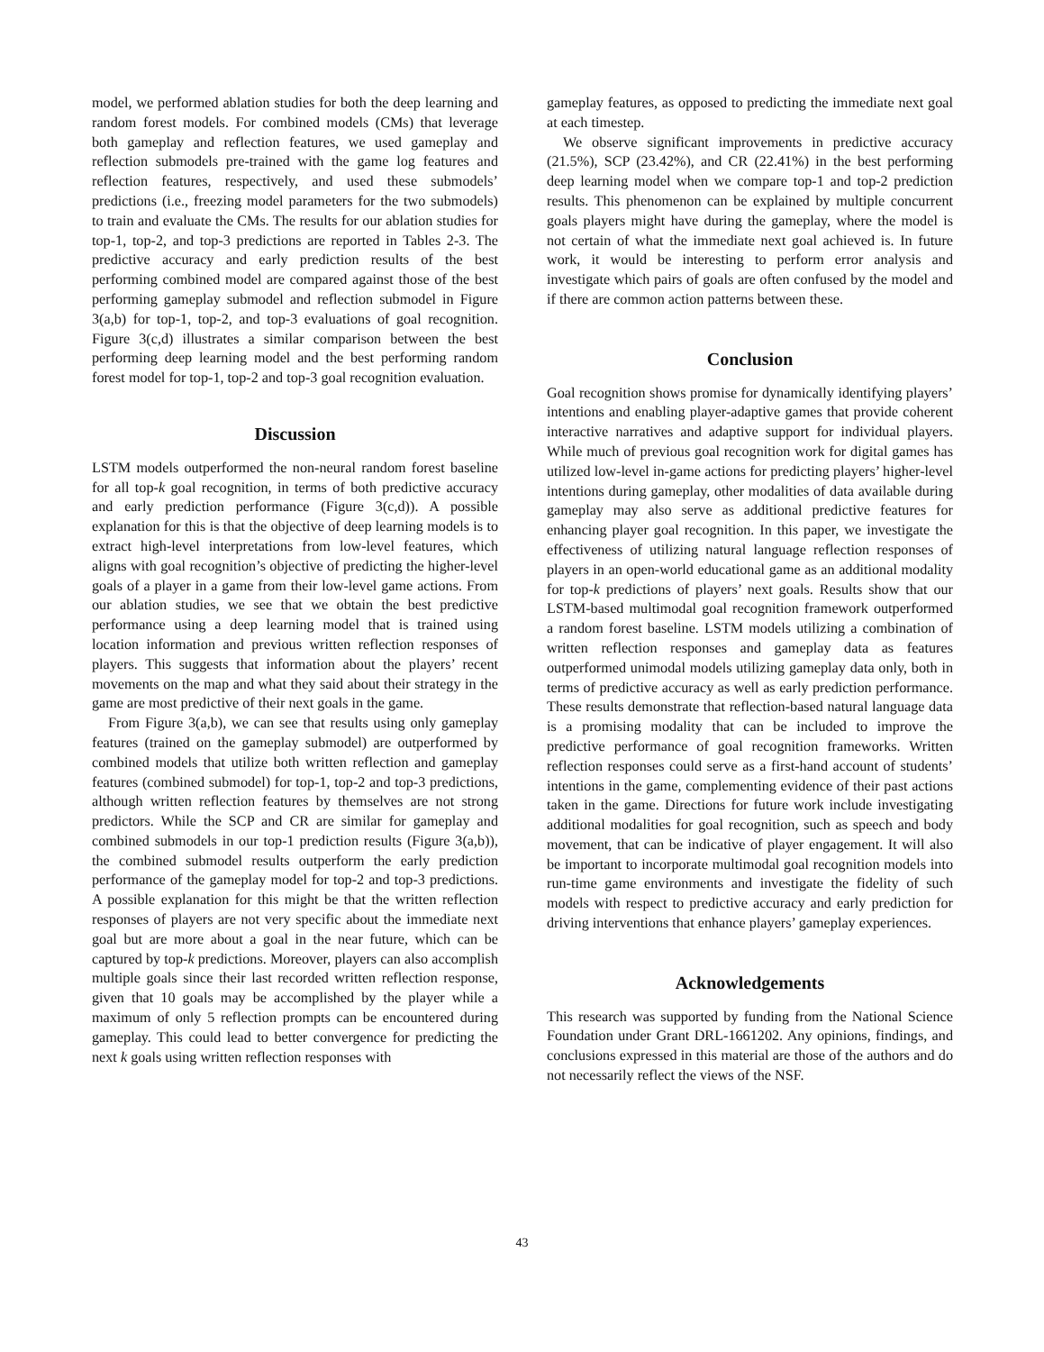model, we performed ablation studies for both the deep learning and random forest models. For combined models (CMs) that leverage both gameplay and reflection features, we used gameplay and reflection submodels pre-trained with the game log features and reflection features, respectively, and used these submodels’ predictions (i.e., freezing model parameters for the two submodels) to train and evaluate the CMs. The results for our ablation studies for top-1, top-2, and top-3 predictions are reported in Tables 2-3. The predictive accuracy and early prediction results of the best performing combined model are compared against those of the best performing gameplay submodel and reflection submodel in Figure 3(a,b) for top-1, top-2, and top-3 evaluations of goal recognition. Figure 3(c,d) illustrates a similar comparison between the best performing deep learning model and the best performing random forest model for top-1, top-2 and top-3 goal recognition evaluation.
Discussion
LSTM models outperformed the non-neural random forest baseline for all top-k goal recognition, in terms of both predictive accuracy and early prediction performance (Figure 3(c,d)). A possible explanation for this is that the objective of deep learning models is to extract high-level interpretations from low-level features, which aligns with goal recognition’s objective of predicting the higher-level goals of a player in a game from their low-level game actions. From our ablation studies, we see that we obtain the best predictive performance using a deep learning model that is trained using location information and previous written reflection responses of players. This suggests that information about the players’ recent movements on the map and what they said about their strategy in the game are most predictive of their next goals in the game.
From Figure 3(a,b), we can see that results using only gameplay features (trained on the gameplay submodel) are outperformed by combined models that utilize both written reflection and gameplay features (combined submodel) for top-1, top-2 and top-3 predictions, although written reflection features by themselves are not strong predictors. While the SCP and CR are similar for gameplay and combined submodels in our top-1 prediction results (Figure 3(a,b)), the combined submodel results outperform the early prediction performance of the gameplay model for top-2 and top-3 predictions. A possible explanation for this might be that the written reflection responses of players are not very specific about the immediate next goal but are more about a goal in the near future, which can be captured by top-k predictions. Moreover, players can also accomplish multiple goals since their last recorded written reflection response, given that 10 goals may be accomplished by the player while a maximum of only 5 reflection prompts can be encountered during gameplay. This could lead to better convergence for predicting the next k goals using written reflection responses with
gameplay features, as opposed to predicting the immediate next goal at each timestep.
We observe significant improvements in predictive accuracy (21.5%), SCP (23.42%), and CR (22.41%) in the best performing deep learning model when we compare top-1 and top-2 prediction results. This phenomenon can be explained by multiple concurrent goals players might have during the gameplay, where the model is not certain of what the immediate next goal achieved is. In future work, it would be interesting to perform error analysis and investigate which pairs of goals are often confused by the model and if there are common action patterns between these.
Conclusion
Goal recognition shows promise for dynamically identifying players’ intentions and enabling player-adaptive games that provide coherent interactive narratives and adaptive support for individual players. While much of previous goal recognition work for digital games has utilized low-level in-game actions for predicting players’ higher-level intentions during gameplay, other modalities of data available during gameplay may also serve as additional predictive features for enhancing player goal recognition. In this paper, we investigate the effectiveness of utilizing natural language reflection responses of players in an open-world educational game as an additional modality for top-k predictions of players’ next goals. Results show that our LSTM-based multimodal goal recognition framework outperformed a random forest baseline. LSTM models utilizing a combination of written reflection responses and gameplay data as features outperformed unimodal models utilizing gameplay data only, both in terms of predictive accuracy as well as early prediction performance. These results demonstrate that reflection-based natural language data is a promising modality that can be included to improve the predictive performance of goal recognition frameworks. Written reflection responses could serve as a first-hand account of students’ intentions in the game, complementing evidence of their past actions taken in the game. Directions for future work include investigating additional modalities for goal recognition, such as speech and body movement, that can be indicative of player engagement. It will also be important to incorporate multimodal goal recognition models into run-time game environments and investigate the fidelity of such models with respect to predictive accuracy and early prediction for driving interventions that enhance players’ gameplay experiences.
Acknowledgements
This research was supported by funding from the National Science Foundation under Grant DRL-1661202. Any opinions, findings, and conclusions expressed in this material are those of the authors and do not necessarily reflect the views of the NSF.
43